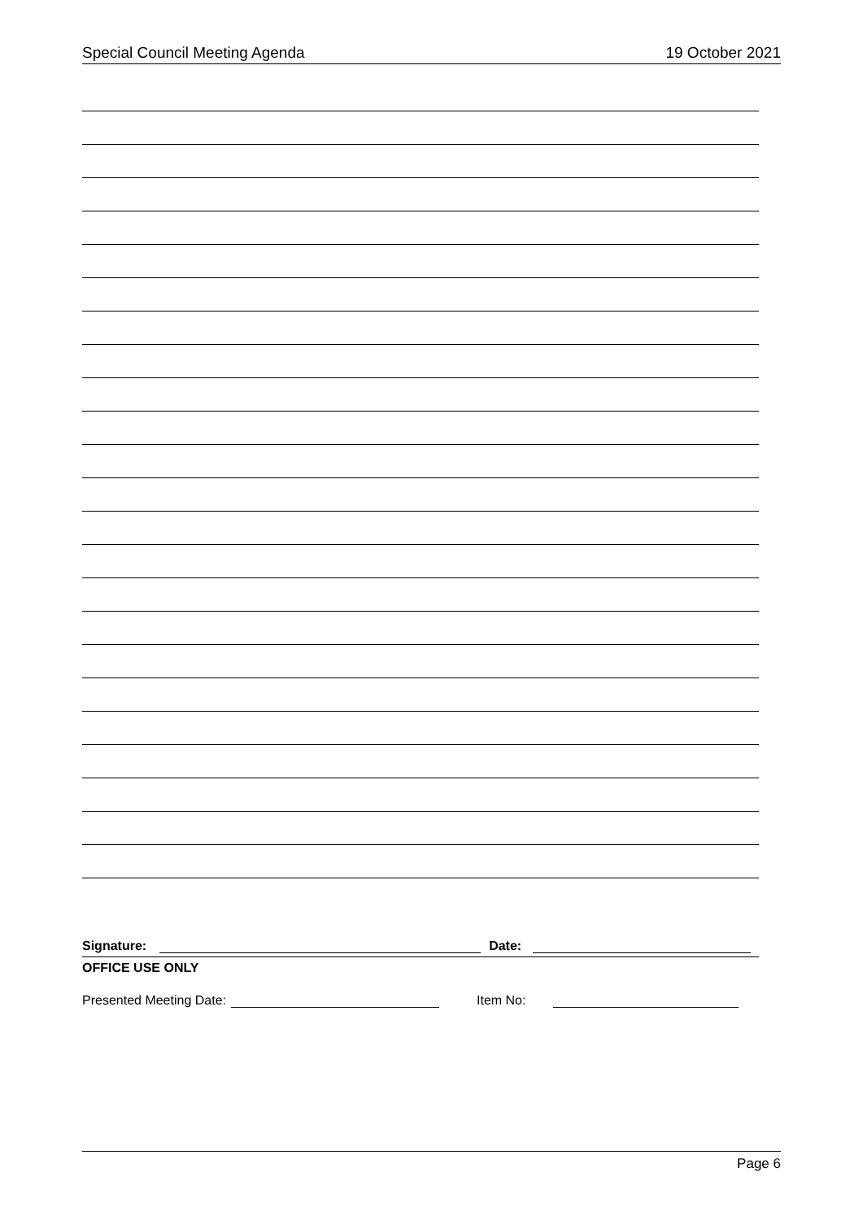Special Council Meeting Agenda 19 October 2021
Signature: Date:
OFFICE USE ONLY
Presented Meeting Date: Item No:
Page 6